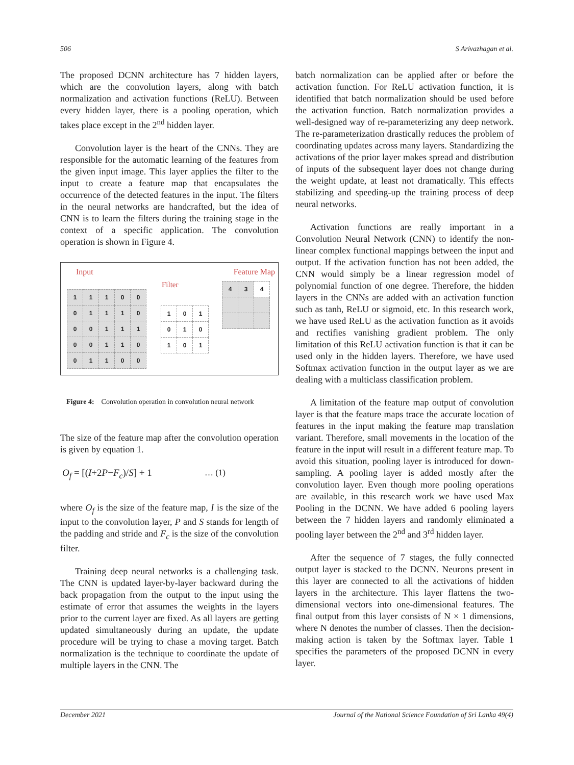506 S Arivazhagan et al.
The proposed DCNN architecture has 7 hidden layers, which are the convolution layers, along with batch normalization and activation functions (ReLU). Between every hidden layer, there is a pooling operation, which takes place except in the 2<sup>nd</sup> hidden layer.
Convolution layer is the heart of the CNNs. They are responsible for the automatic learning of the features from the given input image. This layer applies the filter to the input to create a feature map that encapsulates the occurrence of the detected features in the input. The filters in the neural networks are handcrafted, but the idea of CNN is to learn the filters during the training stage in the context of a specific application. The convolution operation is shown in Figure 4.
Input
Filter
Feature Map
| 1 | 1 | 1 | 0 | 0 |
| 0 | 1 | 1 | 1 | 0 |
| 0 | 0 | 1 | 1 | 1 |
| 0 | 0 | 1 | 1 | 0 |
| 0 | 1 | 1 | 0 | 0 |
| 1 | 0 | 1 |
| 0 | 1 | 0 |
| 1 | 0 | 1 |
| 4 | 3 | 4 |
Figure 4: Convolution operation in convolution neural network
The size of the feature map after the convolution operation is given by equation 1.
O<sub>f</sub> = [(I+2P−F<sub>c</sub>)/S] + 1 … (1)
where O<sub>f</sub> is the size of the feature map, I is the size of the input to the convolution layer, P and S stands for length of the padding and stride and F<sub>c</sub> is the size of the convolution filter.
Training deep neural networks is a challenging task. The CNN is updated layer-by-layer backward during the back propagation from the output to the input using the estimate of error that assumes the weights in the layers prior to the current layer are fixed. As all layers are getting updated simultaneously during an update, the update procedure will be trying to chase a moving target. Batch normalization is the technique to coordinate the update of multiple layers in the CNN. The
batch normalization can be applied after or before the activation function. For ReLU activation function, it is identified that batch normalization should be used before the activation function. Batch normalization provides a well-designed way of re-parameterizing any deep network. The re-parameterization drastically reduces the problem of coordinating updates across many layers. Standardizing the activations of the prior layer makes spread and distribution of inputs of the subsequent layer does not change during the weight update, at least not dramatically. This effects stabilizing and speeding-up the training process of deep neural networks.
Activation functions are really important in a Convolution Neural Network (CNN) to identify the non-linear complex functional mappings between the input and output. If the activation function has not been added, the CNN would simply be a linear regression model of polynomial function of one degree. Therefore, the hidden layers in the CNNs are added with an activation function such as tanh, ReLU or sigmoid, etc. In this research work, we have used ReLU as the activation function as it avoids and rectifies vanishing gradient problem. The only limitation of this ReLU activation function is that it can be used only in the hidden layers. Therefore, we have used Softmax activation function in the output layer as we are dealing with a multiclass classification problem.
A limitation of the feature map output of convolution layer is that the feature maps trace the accurate location of features in the input making the feature map translation variant. Therefore, small movements in the location of the feature in the input will result in a different feature map. To avoid this situation, pooling layer is introduced for down-sampling. A pooling layer is added mostly after the convolution layer. Even though more pooling operations are available, in this research work we have used Max Pooling in the DCNN. We have added 6 pooling layers between the 7 hidden layers and randomly eliminated a pooling layer between the 2<sup>nd</sup> and 3<sup>rd</sup> hidden layer.
After the sequence of 7 stages, the fully connected output layer is stacked to the DCNN. Neurons present in this layer are connected to all the activations of hidden layers in the architecture. This layer flattens the two-dimensional vectors into one-dimensional features. The final output from this layer consists of N × 1 dimensions, where N denotes the number of classes. Then the decision-making action is taken by the Softmax layer. Table 1 specifies the parameters of the proposed DCNN in every layer.
December 2021 Journal of the National Science Foundation of Sri Lanka 49(4)